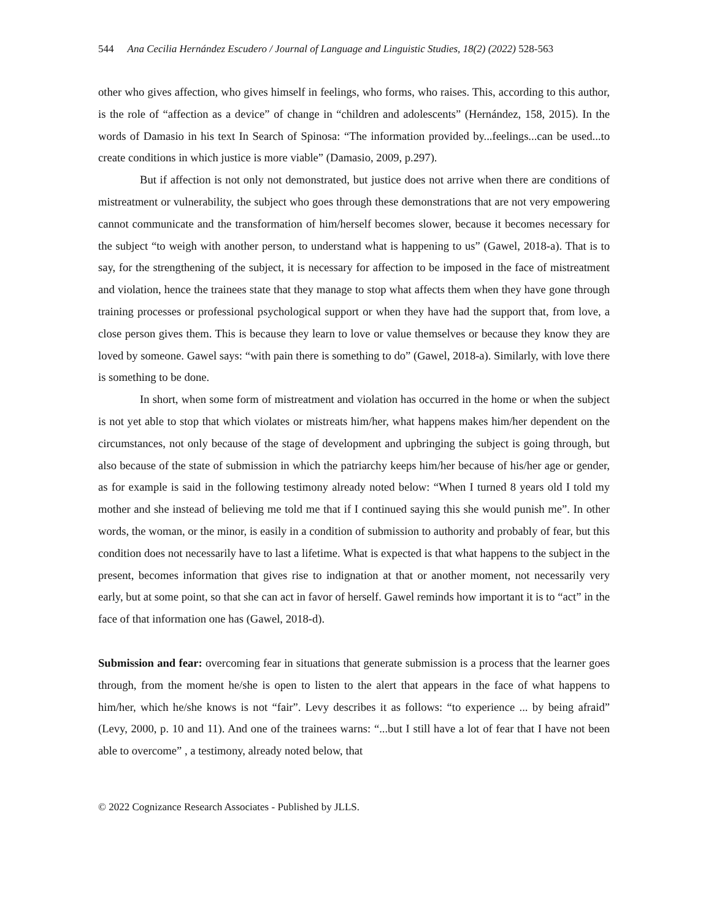544 Ana Cecilia Hernández Escudero / Journal of Language and Linguistic Studies, 18(2) (2022) 528-563
other who gives affection, who gives himself in feelings, who forms, who raises. This, according to this author, is the role of “affection as a device” of change in “children and adolescents” (Hernández, 158, 2015). In the words of Damasio in his text In Search of Spinosa: “The information provided by...feelings...can be used...to create conditions in which justice is more viable” (Damasio, 2009, p.297).
But if affection is not only not demonstrated, but justice does not arrive when there are conditions of mistreatment or vulnerability, the subject who goes through these demonstrations that are not very empowering cannot communicate and the transformation of him/herself becomes slower, because it becomes necessary for the subject “to weigh with another person, to understand what is happening to us” (Gawel, 2018-a). That is to say, for the strengthening of the subject, it is necessary for affection to be imposed in the face of mistreatment and violation, hence the trainees state that they manage to stop what affects them when they have gone through training processes or professional psychological support or when they have had the support that, from love, a close person gives them. This is because they learn to love or value themselves or because they know they are loved by someone. Gawel says: “with pain there is something to do” (Gawel, 2018-a). Similarly, with love there is something to be done.
In short, when some form of mistreatment and violation has occurred in the home or when the subject is not yet able to stop that which violates or mistreats him/her, what happens makes him/her dependent on the circumstances, not only because of the stage of development and upbringing the subject is going through, but also because of the state of submission in which the patriarchy keeps him/her because of his/her age or gender, as for example is said in the following testimony already noted below: “When I turned 8 years old I told my mother and she instead of believing me told me that if I continued saying this she would punish me”. In other words, the woman, or the minor, is easily in a condition of submission to authority and probably of fear, but this condition does not necessarily have to last a lifetime. What is expected is that what happens to the subject in the present, becomes information that gives rise to indignation at that or another moment, not necessarily very early, but at some point, so that she can act in favor of herself. Gawel reminds how important it is to “act” in the face of that information one has (Gawel, 2018-d).
Submission and fear: overcoming fear in situations that generate submission is a process that the learner goes through, from the moment he/she is open to listen to the alert that appears in the face of what happens to him/her, which he/she knows is not “fair”. Levy describes it as follows: “to experience ... by being afraid” (Levy, 2000, p. 10 and 11). And one of the trainees warns: “...but I still have a lot of fear that I have not been able to overcome” , a testimony, already noted below, that
© 2022 Cognizance Research Associates - Published by JLLS.